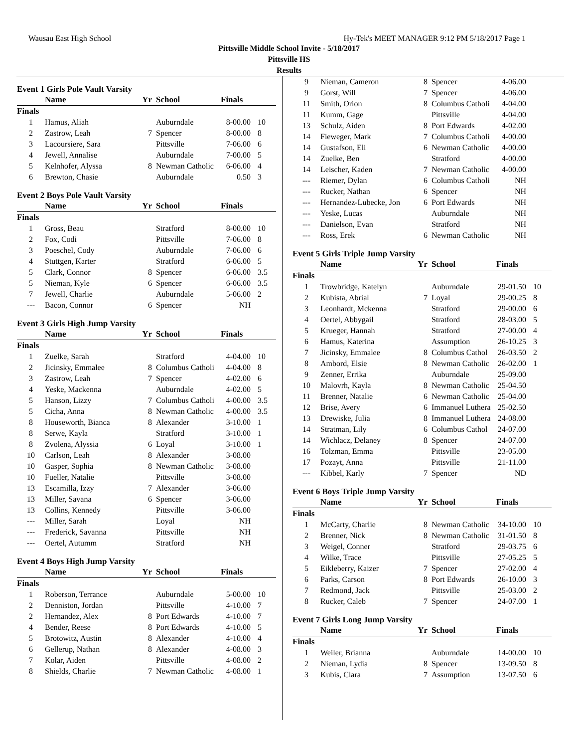Wausau East High School Hy-Tek's MEET MANAGER 9:12 PM 5/18/2017 Page 1
Pittsville Middle School Invite - 5/18/2017
Pittsville HS
Results
Event 1 Girls Pole Vault Varsity
| | Name | Yr | School | Finals | |
| --- | --- | --- | --- | --- | --- |
| Finals | | | | | |
| 1 | Hamus, Aliah | | Auburndale | 8-00.00 | 10 |
| 2 | Zastrow, Leah | 7 | Spencer | 8-00.00 | 8 |
| 3 | Lacoursiere, Sara | | Pittsville | 7-06.00 | 6 |
| 4 | Jewell, Annalise | | Auburndale | 7-00.00 | 5 |
| 5 | Kelnhofer, Alyssa | 8 | Newman Catholic | 6-06.00 | 4 |
| 6 | Brewton, Chasie | | Auburndale | 0.50 | 3 |
Event 2 Boys Pole Vault Varsity
| | Name | Yr | School | Finals | |
| --- | --- | --- | --- | --- | --- |
| Finals | | | | | |
| 1 | Gross, Beau | | Stratford | 8-00.00 | 10 |
| 2 | Fox, Codi | | Pittsville | 7-06.00 | 8 |
| 3 | Poeschel, Cody | | Auburndale | 7-06.00 | 6 |
| 4 | Stuttgen, Karter | | Stratford | 6-06.00 | 5 |
| 5 | Clark, Connor | 8 | Spencer | 6-06.00 | 3.5 |
| 5 | Nieman, Kyle | 6 | Spencer | 6-06.00 | 3.5 |
| 7 | Jewell, Charlie | | Auburndale | 5-06.00 | 2 |
| --- | Bacon, Connor | 6 | Spencer | NH | |
Event 3 Girls High Jump Varsity
| | Name | Yr | School | Finals | |
| --- | --- | --- | --- | --- | --- |
| Finals | | | | | |
| 1 | Zuelke, Sarah | | Stratford | 4-04.00 | 10 |
| 2 | Jicinsky, Emmalee | 8 | Columbus Catholi | 4-04.00 | 8 |
| 3 | Zastrow, Leah | 7 | Spencer | 4-02.00 | 6 |
| 4 | Yeske, Mackenna | | Auburndale | 4-02.00 | 5 |
| 5 | Hanson, Lizzy | 7 | Columbus Catholi | 4-00.00 | 3.5 |
| 5 | Cicha, Anna | 8 | Newman Catholic | 4-00.00 | 3.5 |
| 8 | Houseworth, Bianca | 8 | Alexander | 3-10.00 | 1 |
| 8 | Serwe, Kayla | | Stratford | 3-10.00 | 1 |
| 8 | Zvolena, Alyssia | 6 | Loyal | 3-10.00 | 1 |
| 10 | Carlson, Leah | 8 | Alexander | 3-08.00 | |
| 10 | Gasper, Sophia | 8 | Newman Catholic | 3-08.00 | |
| 10 | Fueller, Natalie | | Pittsville | 3-08.00 | |
| 13 | Escamilla, Izzy | 7 | Alexander | 3-06.00 | |
| 13 | Miller, Savana | 6 | Spencer | 3-06.00 | |
| 13 | Collins, Kennedy | | Pittsville | 3-06.00 | |
| --- | Miller, Sarah | | Loyal | NH | |
| --- | Frederick, Savanna | | Pittsville | NH | |
| --- | Oertel, Autumm | | Stratford | NH | |
Event 4 Boys High Jump Varsity
| | Name | Yr | School | Finals | |
| --- | --- | --- | --- | --- | --- |
| Finals | | | | | |
| 1 | Roberson, Terrance | | Auburndale | 5-00.00 | 10 |
| 2 | Denniston, Jordan | | Pittsville | 4-10.00 | 7 |
| 2 | Hernandez, Alex | 8 | Port Edwards | 4-10.00 | 7 |
| 4 | Bender, Reese | 8 | Port Edwards | 4-10.00 | 5 |
| 5 | Brotowitz, Austin | 8 | Alexander | 4-10.00 | 4 |
| 6 | Gellerup, Nathan | 8 | Alexander | 4-08.00 | 3 |
| 7 | Kolar, Aiden | | Pittsville | 4-08.00 | 2 |
| 8 | Shields, Charlie | 7 | Newman Catholic | 4-08.00 | 1 |
| 9 | Nieman, Cameron | 8 | Spencer | 4-06.00 | |
| 9 | Gorst, Will | 7 | Spencer | 4-06.00 | |
| 11 | Smith, Orion | 8 | Columbus Catholi | 4-04.00 | |
| 11 | Kumm, Gage | | Pittsville | 4-04.00 | |
| 13 | Schulz, Aiden | 8 | Port Edwards | 4-02.00 | |
| 14 | Fieweger, Mark | 7 | Columbus Catholi | 4-00.00 | |
| 14 | Gustafson, Eli | 6 | Newman Catholic | 4-00.00 | |
| 14 | Zuelke, Ben | | Stratford | 4-00.00 | |
| 14 | Leischer, Kaden | 7 | Newman Catholic | 4-00.00 | |
| --- | Riemer, Dylan | 6 | Columbus Catholi | NH | |
| --- | Rucker, Nathan | 6 | Spencer | NH | |
| --- | Hernandez-Lubecke, Jon | 6 | Port Edwards | NH | |
| --- | Yeske, Lucas | | Auburndale | NH | |
| --- | Danielson, Evan | | Stratford | NH | |
| --- | Ross, Erek | 6 | Newman Catholic | NH | |
Event 5 Girls Triple Jump Varsity
| | Name | Yr | School | Finals | |
| --- | --- | --- | --- | --- | --- |
| Finals | | | | | |
| 1 | Trowbridge, Katelyn | | Auburndale | 29-01.50 | 10 |
| 2 | Kubista, Abrial | 7 | Loyal | 29-00.25 | 8 |
| 3 | Leonhardt, Mckenna | | Stratford | 29-00.00 | 6 |
| 4 | Oertel, Abbygail | | Stratford | 28-03.00 | 5 |
| 5 | Krueger, Hannah | | Stratford | 27-00.00 | 4 |
| 6 | Hamus, Katerina | | Assumption | 26-10.25 | 3 |
| 7 | Jicinsky, Emmalee | 8 | Columbus Cathol | 26-03.50 | 2 |
| 8 | Ambord, Elsie | 8 | Newman Catholic | 26-02.00 | 1 |
| 9 | Zenner, Errika | | Auburndale | 25-09.00 | |
| 10 | Malovrh, Kayla | 8 | Newman Catholic | 25-04.50 | |
| 11 | Brenner, Natalie | 6 | Newman Catholic | 25-04.00 | |
| 12 | Brise, Avery | 6 | Immanuel Luthera | 25-02.50 | |
| 13 | Drewiske, Julia | 8 | Immanuel Luthera | 24-08.00 | |
| 14 | Stratman, Lily | 6 | Columbus Cathol | 24-07.00 | |
| 14 | Wichlacz, Delaney | 8 | Spencer | 24-07.00 | |
| 16 | Tolzman, Emma | | Pittsville | 23-05.00 | |
| 17 | Pozayt, Anna | | Pittsville | 21-11.00 | |
| --- | Kibbel, Karly | 7 | Spencer | ND | |
Event 6 Boys Triple Jump Varsity
| | Name | Yr | School | Finals | |
| --- | --- | --- | --- | --- | --- |
| Finals | | | | | |
| 1 | McCarty, Charlie | 8 | Newman Catholic | 34-10.00 | 10 |
| 2 | Brenner, Nick | 8 | Newman Catholic | 31-01.50 | 8 |
| 3 | Weigel, Conner | | Stratford | 29-03.75 | 6 |
| 4 | Wilke, Trace | | Pittsville | 27-05.25 | 5 |
| 5 | Eikleberry, Kaizer | 7 | Spencer | 27-02.00 | 4 |
| 6 | Parks, Carson | 8 | Port Edwards | 26-10.00 | 3 |
| 7 | Redmond, Jack | | Pittsville | 25-03.00 | 2 |
| 8 | Rucker, Caleb | 7 | Spencer | 24-07.00 | 1 |
Event 7 Girls Long Jump Varsity
| | Name | Yr | School | Finals | |
| --- | --- | --- | --- | --- | --- |
| Finals | | | | | |
| 1 | Weiler, Brianna | | Auburndale | 14-00.00 | 10 |
| 2 | Nieman, Lydia | 8 | Spencer | 13-09.50 | 8 |
| 3 | Kubis, Clara | 7 | Assumption | 13-07.50 | 6 |